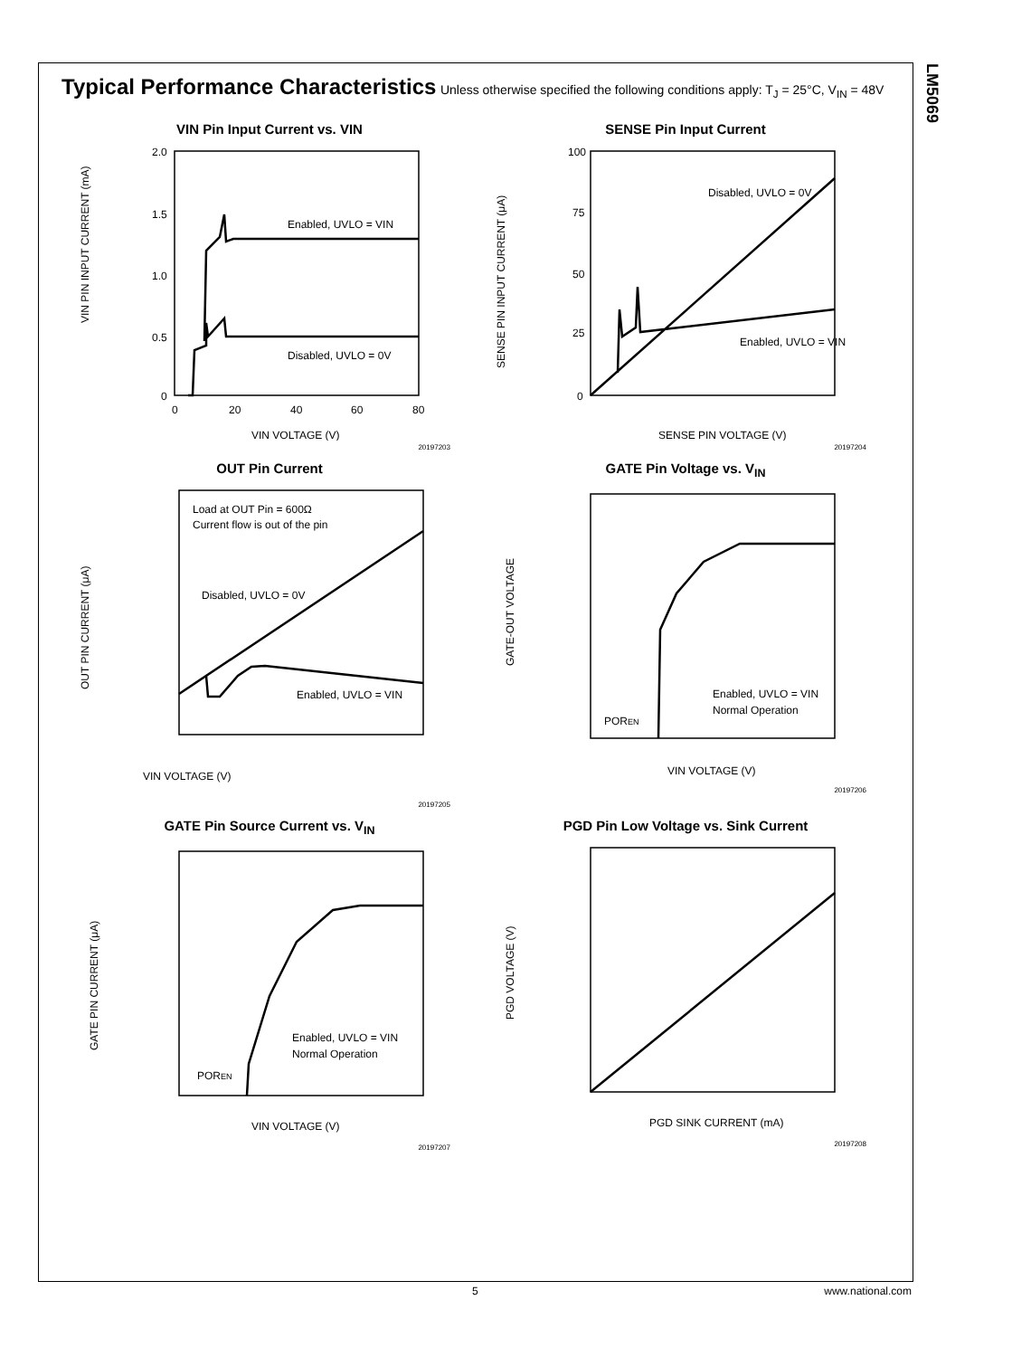LM5069
Typical Performance Characteristics
Unless otherwise specified the following conditions apply: T<sub>J</sub> = 25°C, V<sub>IN</sub> = 48V
VIN Pin Input Current vs. VIN
Enabled, UVLO = VIN
Disabled, UVLO = 0V
VIN PIN INPUT CURRENT (mA)
2.0
1.5
1.0
0.5
0
0
20
40
60
80
VIN VOLTAGE (V)
20197203
SENSE Pin Input Current
Disabled, UVLO = 0V
Enabled, UVLO = VIN
SENSE PIN INPUT CURRENT (μA)
100
75
50
25
0
SENSE PIN VOLTAGE (V)
20197204
OUT Pin Current
Load at OUT Pin = 600Ω
Current flow is out of the pin
Disabled, UVLO = 0V
Enabled, UVLO = VIN
OUT PIN CURRENT (μA)
VIN VOLTAGE (V)
20197205
GATE Pin Voltage vs. V<sub>IN</sub>
Enabled, UVLO = VIN
Normal Operation
POREN
GATE-OUT VOLTAGE
VIN VOLTAGE (V)
20197206
GATE Pin Source Current vs. V<sub>IN</sub>
Enabled, UVLO = VIN
Normal Operation
POREN
GATE PIN CURRENT (μA)
VIN VOLTAGE (V)
20197207
PGD Pin Low Voltage vs. Sink Current
PGD VOLTAGE (V)
PGD SINK CURRENT (mA)
20197208
5 www.national.com